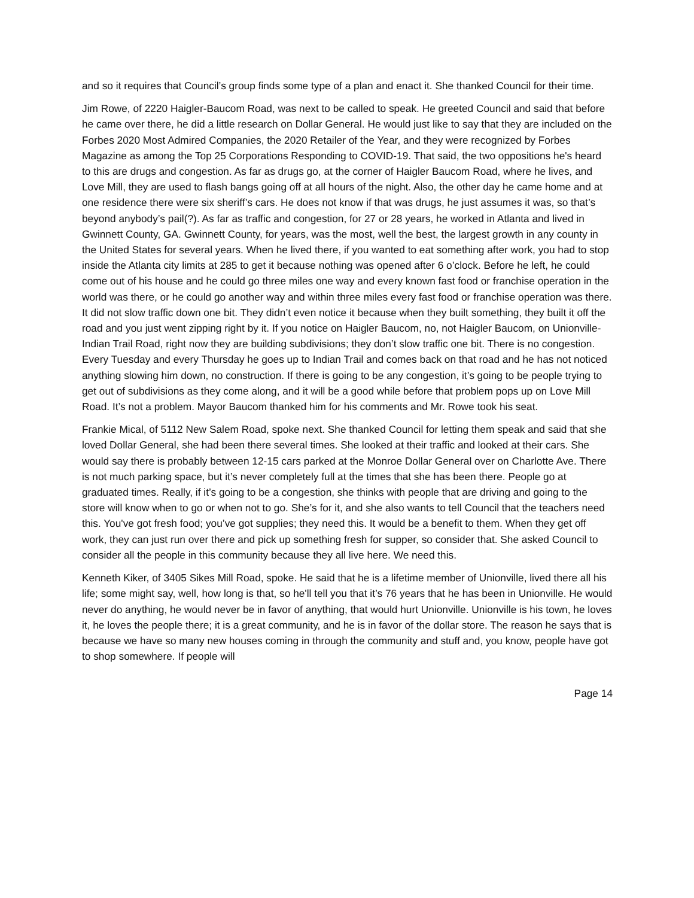and so it requires that Council’s group finds some type of a plan and enact it. She thanked Council for their time.
Jim Rowe, of 2220 Haigler-Baucom Road, was next to be called to speak. He greeted Council and said that before he came over there, he did a little research on Dollar General. He would just like to say that they are included on the Forbes 2020 Most Admired Companies, the 2020 Retailer of the Year, and they were recognized by Forbes Magazine as among the Top 25 Corporations Responding to COVID-19. That said, the two oppositions he's heard to this are drugs and congestion. As far as drugs go, at the corner of Haigler Baucom Road, where he lives, and Love Mill, they are used to flash bangs going off at all hours of the night. Also, the other day he came home and at one residence there were six sheriff’s cars. He does not know if that was drugs, he just assumes it was, so that’s beyond anybody’s pail(?). As far as traffic and congestion, for 27 or 28 years, he worked in Atlanta and lived in Gwinnett County, GA. Gwinnett County, for years, was the most, well the best, the largest growth in any county in the United States for several years. When he lived there, if you wanted to eat something after work, you had to stop inside the Atlanta city limits at 285 to get it because nothing was opened after 6 o’clock. Before he left, he could come out of his house and he could go three miles one way and every known fast food or franchise operation in the world was there, or he could go another way and within three miles every fast food or franchise operation was there. It did not slow traffic down one bit. They didn’t even notice it because when they built something, they built it off the road and you just went zipping right by it. If you notice on Haigler Baucom, no, not Haigler Baucom, on Unionville-Indian Trail Road, right now they are building subdivisions; they don’t slow traffic one bit. There is no congestion. Every Tuesday and every Thursday he goes up to Indian Trail and comes back on that road and he has not noticed anything slowing him down, no construction. If there is going to be any congestion, it’s going to be people trying to get out of subdivisions as they come along, and it will be a good while before that problem pops up on Love Mill Road. It’s not a problem. Mayor Baucom thanked him for his comments and Mr. Rowe took his seat.
Frankie Mical, of 5112 New Salem Road, spoke next. She thanked Council for letting them speak and said that she loved Dollar General, she had been there several times. She looked at their traffic and looked at their cars. She would say there is probably between 12-15 cars parked at the Monroe Dollar General over on Charlotte Ave. There is not much parking space, but it’s never completely full at the times that she has been there. People go at graduated times. Really, if it’s going to be a congestion, she thinks with people that are driving and going to the store will know when to go or when not to go. She’s for it, and she also wants to tell Council that the teachers need this. You've got fresh food; you’ve got supplies; they need this. It would be a benefit to them. When they get off work, they can just run over there and pick up something fresh for supper, so consider that. She asked Council to consider all the people in this community because they all live here. We need this.
Kenneth Kiker, of 3405 Sikes Mill Road, spoke. He said that he is a lifetime member of Unionville, lived there all his life; some might say, well, how long is that, so he'll tell you that it’s 76 years that he has been in Unionville. He would never do anything, he would never be in favor of anything, that would hurt Unionville. Unionville is his town, he loves it, he loves the people there; it is a great community, and he is in favor of the dollar store. The reason he says that is because we have so many new houses coming in through the community and stuff and, you know, people have got to shop somewhere. If people will
Page 14